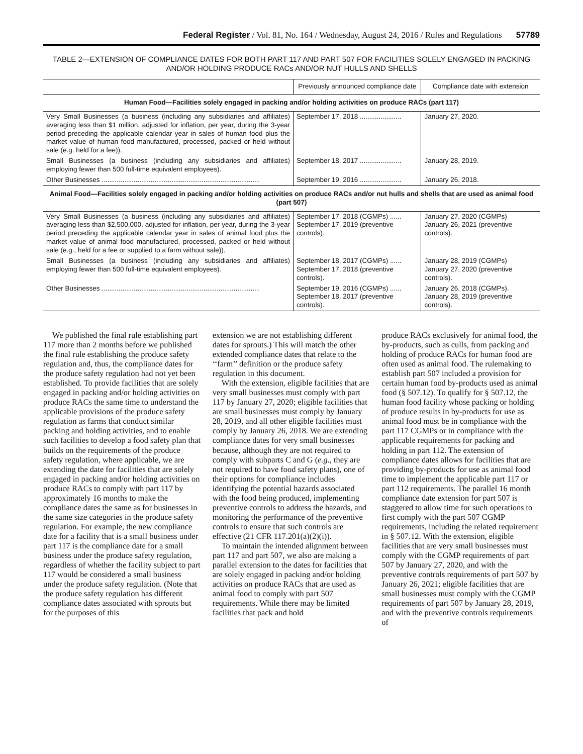Federal Register / Vol. 81, No. 164 / Wednesday, August 24, 2016 / Rules and Regulations 57789
TABLE 2—EXTENSION OF COMPLIANCE DATES FOR BOTH PART 117 AND PART 507 FOR FACILITIES SOLELY ENGAGED IN PACKING AND/OR HOLDING PRODUCE RACs AND/OR NUT HULLS AND SHELLS
| | Previously announced compliance date | Compliance date with extension |
| --- | --- | --- |
| Human Food—Facilities solely engaged in packing and/or holding activities on produce RACs (part 117) | | |
| Very Small Businesses (a business (including any subsidiaries and affiliates) averaging less than $1 million, adjusted for inflation, per year, during the 3-year period preceding the applicable calendar year in sales of human food plus the market value of human food manufactured, processed, packed or held without sale (e.g. held for a fee)). | September 17, 2018 ...................... | January 27, 2020. |
| Small Businesses (a business (including any subsidiaries and affiliates) employing fewer than 500 full-time equivalent employees). | September 18, 2017 ...................... | January 28, 2019. |
| Other Businesses .................................................................................... | September 19, 2016 ...................... | January 26, 2018. |
| Animal Food—Facilities solely engaged in packing and/or holding activities on produce RACs and/or nut hulls and shells that are used as animal food (part 507) | | |
| Very Small Businesses (a business (including any subsidiaries and affiliates) averaging less than $2,500,000, adjusted for inflation, per year, during the 3-year period preceding the applicable calendar year in sales of animal food plus the market value of animal food manufactured, processed, packed or held without sale (e.g., held for a fee or supplied to a farm without sale)). | September 17, 2018 (CGMPs) ...... September 17, 2019 (preventive controls). | January 27, 2020 (CGMPs) January 26, 2021 (preventive controls). |
| Small Businesses (a business (including any subsidiaries and affiliates) employing fewer than 500 full-time equivalent employees). | September 18, 2017 (CGMPs) ...... September 17, 2018 (preventive controls). | January 28, 2019 (CGMPs) January 27, 2020 (preventive controls). |
| Other Businesses .................................................................................... | September 19, 2016 (CGMPs) ...... September 18, 2017 (preventive controls). | January 26, 2018 (CGMPs). January 28, 2019 (preventive controls). |
We published the final rule establishing part 117 more than 2 months before we published the final rule establishing the produce safety regulation and, thus, the compliance dates for the produce safety regulation had not yet been established. To provide facilities that are solely engaged in packing and/or holding activities on produce RACs the same time to understand the applicable provisions of the produce safety regulation as farms that conduct similar packing and holding activities, and to enable such facilities to develop a food safety plan that builds on the requirements of the produce safety regulation, where applicable, we are extending the date for facilities that are solely engaged in packing and/or holding activities on produce RACs to comply with part 117 by approximately 16 months to make the compliance dates the same as for businesses in the same size categories in the produce safety regulation. For example, the new compliance date for a facility that is a small business under part 117 is the compliance date for a small business under the produce safety regulation, regardless of whether the facility subject to part 117 would be considered a small business under the produce safety regulation. (Note that the produce safety regulation has different compliance dates associated with sprouts but for the purposes of this
extension we are not establishing different dates for sprouts.) This will match the other extended compliance dates that relate to the ‘‘farm’’ definition or the produce safety regulation in this document.
With the extension, eligible facilities that are very small businesses must comply with part 117 by January 27, 2020; eligible facilities that are small businesses must comply by January 28, 2019, and all other eligible facilities must comply by January 26, 2018. We are extending compliance dates for very small businesses because, although they are not required to comply with subparts C and G (e.g., they are not required to have food safety plans), one of their options for compliance includes identifying the potential hazards associated with the food being produced, implementing preventive controls to address the hazards, and monitoring the performance of the preventive controls to ensure that such controls are effective (21 CFR 117.201(a)(2)(i)).
To maintain the intended alignment between part 117 and part 507, we also are making a parallel extension to the dates for facilities that are solely engaged in packing and/or holding activities on produce RACs that are used as animal food to comply with part 507 requirements. While there may be limited facilities that pack and hold
produce RACs exclusively for animal food, the by-products, such as culls, from packing and holding of produce RACs for human food are often used as animal food. The rulemaking to establish part 507 included a provision for certain human food by-products used as animal food (§ 507.12). To qualify for § 507.12, the human food facility whose packing or holding of produce results in by-products for use as animal food must be in compliance with the part 117 CGMPs or in compliance with the applicable requirements for packing and holding in part 112. The extension of compliance dates allows for facilities that are providing by-products for use as animal food time to implement the applicable part 117 or part 112 requirements. The parallel 16 month compliance date extension for part 507 is staggered to allow time for such operations to first comply with the part 507 CGMP requirements, including the related requirement in § 507.12. With the extension, eligible facilities that are very small businesses must comply with the CGMP requirements of part 507 by January 27, 2020, and with the preventive controls requirements of part 507 by January 26, 2021; eligible facilities that are small businesses must comply with the CGMP requirements of part 507 by January 28, 2019, and with the preventive controls requirements of